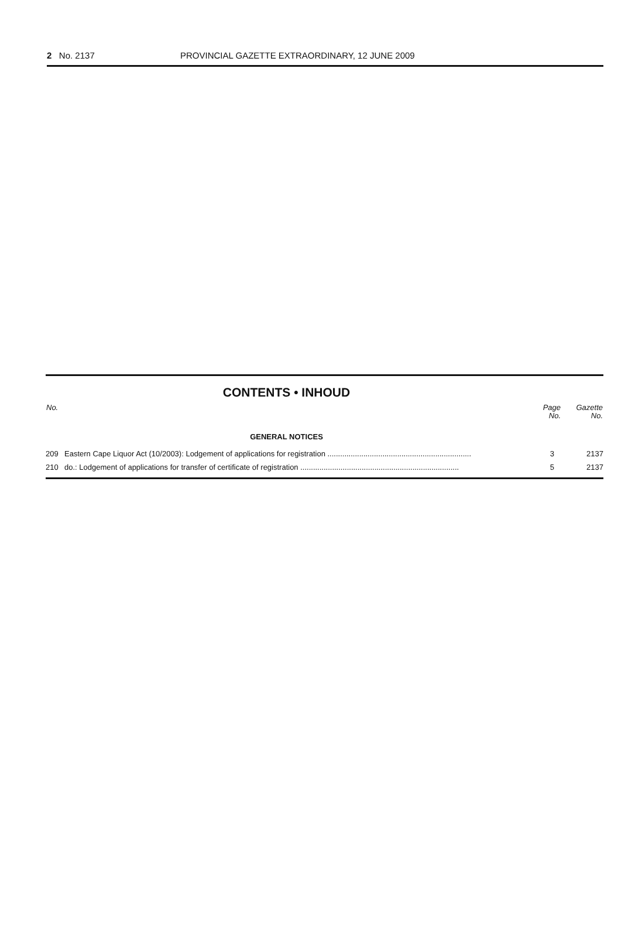2 No. 2137 PROVINCIAL GAZETTE EXTRAORDINARY, 12 JUNE 2009
CONTENTS • INHOUD
| No. | | Page No. | Gazette No. |
| --- | --- | --- | --- |
| GENERAL NOTICES | | | |
| 209 | Eastern Cape Liquor Act (10/2003): Lodgement of applications for registration .................................................................... | 3 | 2137 |
| 210 | do.: Lodgement of applications for transfer of certificate of registration ........................................................................... | 5 | 2137 |